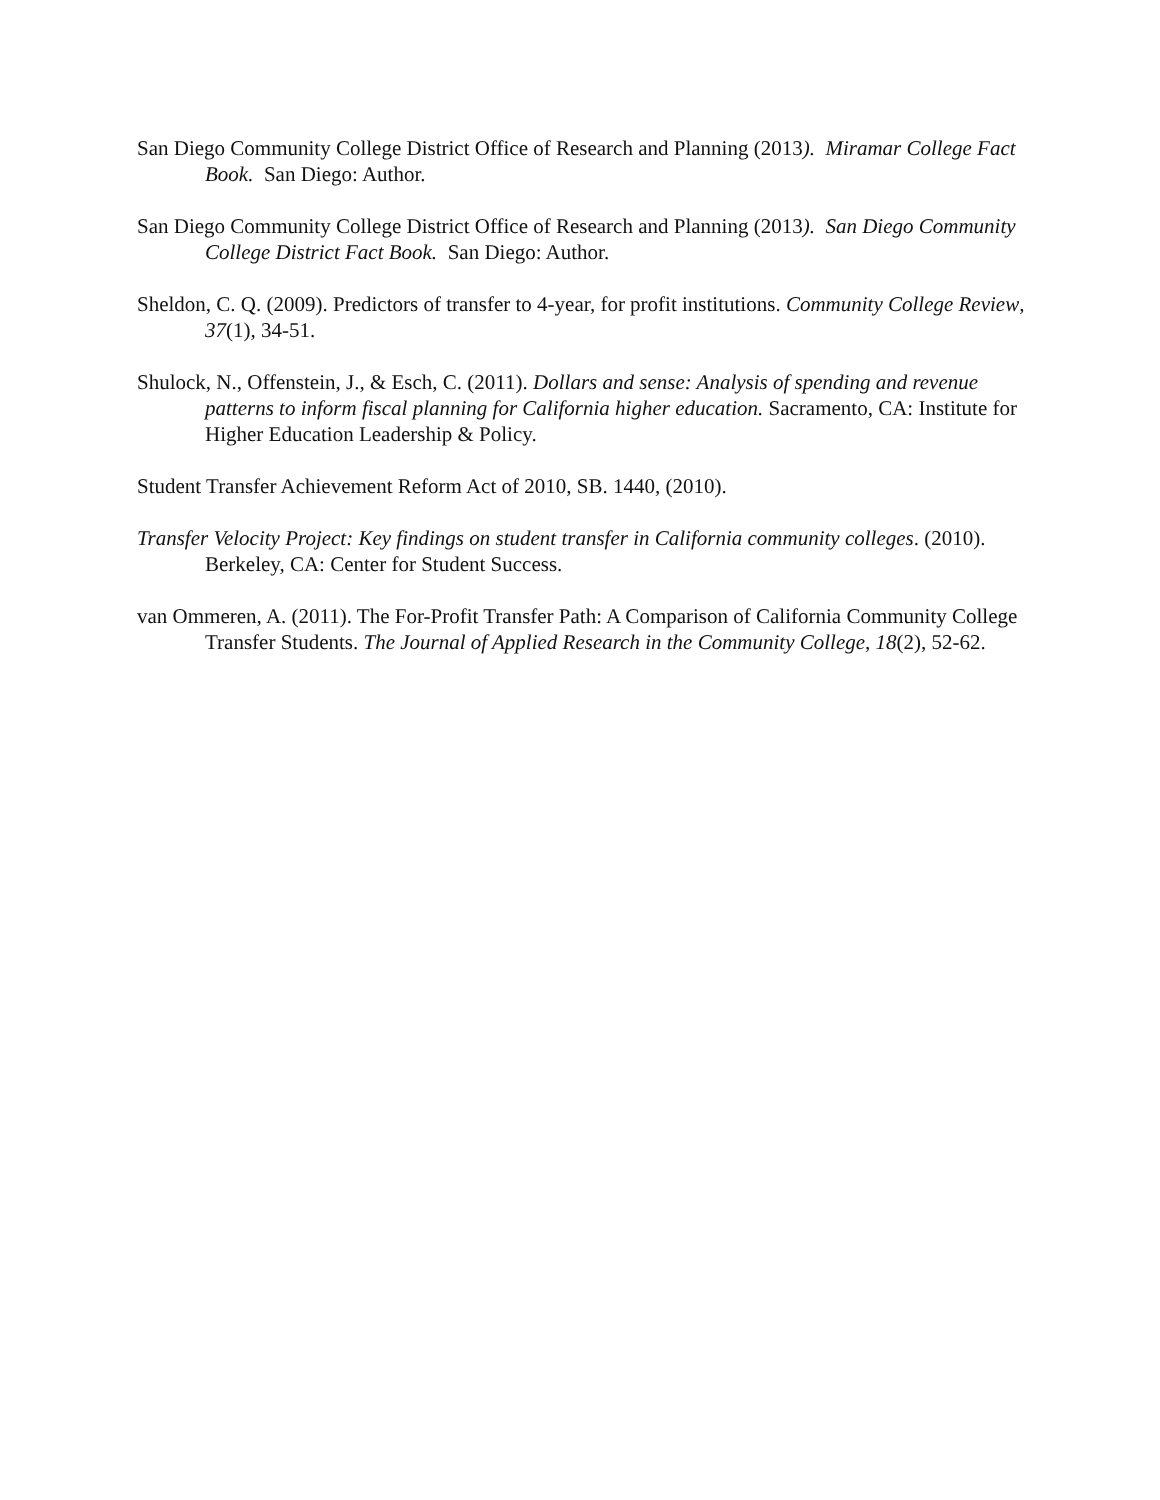San Diego Community College District Office of Research and Planning (2013). Miramar College Fact Book. San Diego: Author.
San Diego Community College District Office of Research and Planning (2013). San Diego Community College District Fact Book. San Diego: Author.
Sheldon, C. Q. (2009). Predictors of transfer to 4-year, for profit institutions. Community College Review, 37(1), 34-51.
Shulock, N., Offenstein, J., & Esch, C. (2011). Dollars and sense: Analysis of spending and revenue patterns to inform fiscal planning for California higher education. Sacramento, CA: Institute for Higher Education Leadership & Policy.
Student Transfer Achievement Reform Act of 2010, SB. 1440, (2010).
Transfer Velocity Project: Key findings on student transfer in California community colleges. (2010). Berkeley, CA: Center for Student Success.
van Ommeren, A. (2011). The For-Profit Transfer Path: A Comparison of California Community College Transfer Students. The Journal of Applied Research in the Community College, 18(2), 52-62.